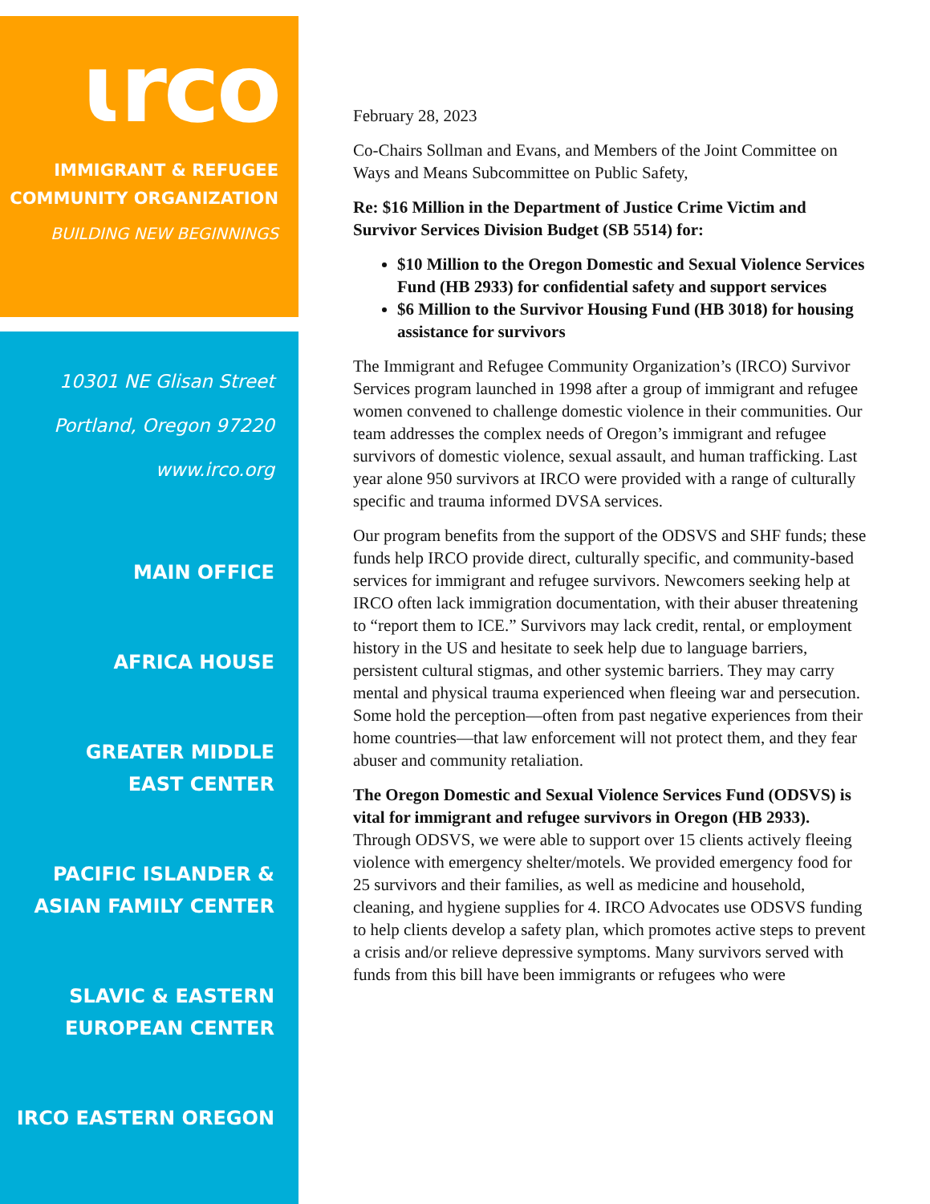ɩrco
IMMIGRANT & REFUGEE
COMMUNITY ORGANIZATION
BUILDING NEW BEGINNINGS
10301 NE Glisan Street
Portland, Oregon 97220
www.irco.org
MAIN OFFICE
AFRICA HOUSE
GREATER MIDDLE
EAST CENTER
PACIFIC ISLANDER &
ASIAN FAMILY CENTER
SLAVIC & EASTERN
EUROPEAN CENTER
IRCO EASTERN OREGON
February 28, 2023
Co-Chairs Sollman and Evans, and Members of the Joint Committee on Ways and Means Subcommittee on Public Safety,
Re: $16 Million in the Department of Justice Crime Victim and Survivor Services Division Budget (SB 5514) for:
$10 Million to the Oregon Domestic and Sexual Violence Services Fund (HB 2933) for confidential safety and support services
$6 Million to the Survivor Housing Fund (HB 3018) for housing assistance for survivors
The Immigrant and Refugee Community Organization’s (IRCO) Survivor Services program launched in 1998 after a group of immigrant and refugee women convened to challenge domestic violence in their communities. Our team addresses the complex needs of Oregon’s immigrant and refugee survivors of domestic violence, sexual assault, and human trafficking. Last year alone 950 survivors at IRCO were provided with a range of culturally specific and trauma informed DVSA services.
Our program benefits from the support of the ODSVS and SHF funds; these funds help IRCO provide direct, culturally specific, and community-based services for immigrant and refugee survivors. Newcomers seeking help at IRCO often lack immigration documentation, with their abuser threatening to “report them to ICE.” Survivors may lack credit, rental, or employment history in the US and hesitate to seek help due to language barriers, persistent cultural stigmas, and other systemic barriers. They may carry mental and physical trauma experienced when fleeing war and persecution. Some hold the perception—often from past negative experiences from their home countries—that law enforcement will not protect them, and they fear abuser and community retaliation.
The Oregon Domestic and Sexual Violence Services Fund (ODSVS) is vital for immigrant and refugee survivors in Oregon (HB 2933). Through ODSVS, we were able to support over 15 clients actively fleeing violence with emergency shelter/motels. We provided emergency food for 25 survivors and their families, as well as medicine and household, cleaning, and hygiene supplies for 4. IRCO Advocates use ODSVS funding to help clients develop a safety plan, which promotes active steps to prevent a crisis and/or relieve depressive symptoms. Many survivors served with funds from this bill have been immigrants or refugees who were